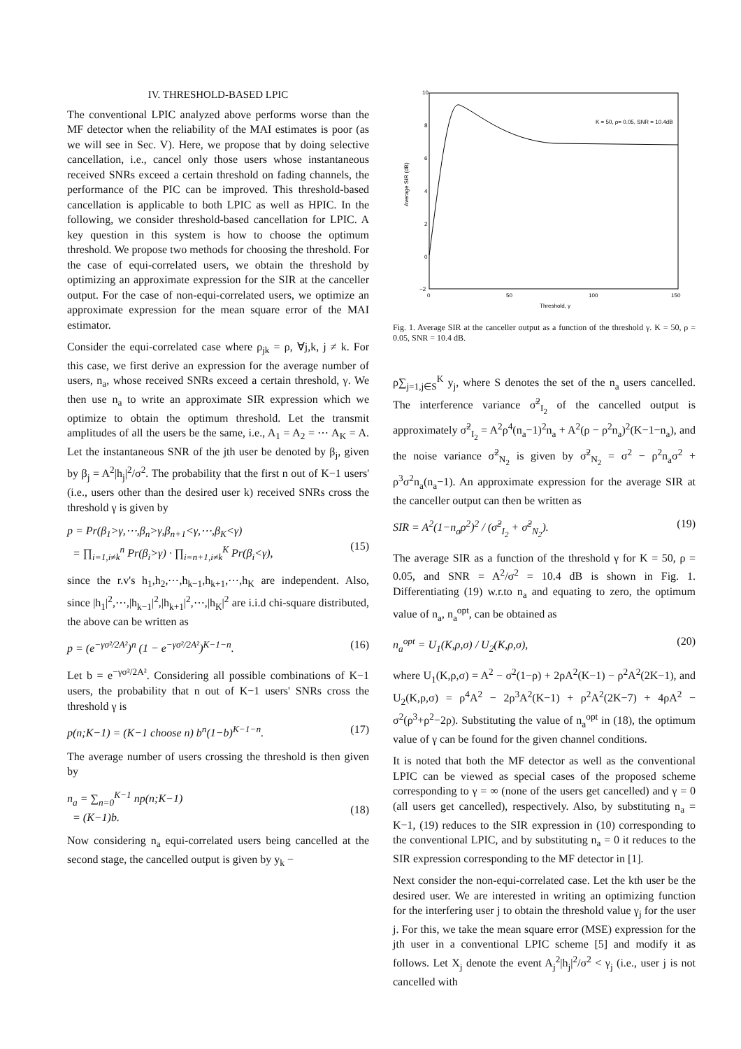IV. THRESHOLD-BASED LPIC
The conventional LPIC analyzed above performs worse than the MF detector when the reliability of the MAI estimates is poor (as we will see in Sec. V). Here, we propose that by doing selective cancellation, i.e., cancel only those users whose instantaneous received SNRs exceed a certain threshold on fading channels, the performance of the PIC can be improved. This threshold-based cancellation is applicable to both LPIC as well as HPIC. In the following, we consider threshold-based cancellation for LPIC. A key question in this system is how to choose the optimum threshold. We propose two methods for choosing the threshold. For the case of equi-correlated users, we obtain the threshold by optimizing an approximate expression for the SIR at the canceller output. For the case of non-equi-correlated users, we optimize an approximate expression for the mean square error of the MAI estimator.
Consider the equi-correlated case where ρ<sub>jk</sub> = ρ, ∀j,k, j ≠ k. For this case, we first derive an expression for the average number of users, n<sub>a</sub>, whose received SNRs exceed a certain threshold, γ. We then use n<sub>a</sub> to write an approximate SIR expression which we optimize to obtain the optimum threshold. Let the transmit amplitudes of all the users be the same, i.e., A<sub>1</sub> = A<sub>2</sub> = ⋯ A<sub>K</sub> = A. Let the instantaneous SNR of the jth user be denoted by β<sub>j</sub>, given by β<sub>j</sub> = A<sup>2</sup>|h<sub>j</sub>|<sup>2</sup>/σ<sup>2</sup>. The probability that the first n out of K−1 users' (i.e., users other than the desired user k) received SNRs cross the threshold γ is given by
p = Pr(β<sub>1</sub>>γ,⋯,β<sub>n</sub>>γ,β<sub>n+1</sub><γ,⋯,β<sub>K</sub><γ)
= ∏<sub>i=1,i≠k</sub><sup>n</sup> Pr(β<sub>i</sub>>γ) · ∏<sub>i=n+1,i≠k</sub><sup>K</sup> Pr(β<sub>i</sub><γ),
(15)
since the r.v's h<sub>1</sub>,h<sub>2</sub>,⋯,h<sub>k−1</sub>,h<sub>k+1</sub>,⋯,h<sub>K</sub> are independent. Also, since |h<sub>1</sub>|<sup>2</sup>,⋯,|h<sub>k−1</sub>|<sup>2</sup>,|h<sub>k+1</sub>|<sup>2</sup>,⋯,|h<sub>K</sub>|<sup>2</sup> are i.i.d chi-square distributed, the above can be written as
p = (e<sup>−γσ²/2A²</sup>)<sup>n</sup> (1 − e<sup>−γσ²/2A²</sup>)<sup>K−1−n</sup>. (16)
Let b = e<sup>−γσ²/2A²</sup>. Considering all possible combinations of K−1 users, the probability that n out of K−1 users' SNRs cross the threshold γ is
p(n;K−1) = (K−1 choose n) b<sup>n</sup>(1−b)<sup>K−1−n</sup>. (17)
The average number of users crossing the threshold is then given by
n<sub>a</sub> = ∑<sub>n=0</sub><sup>K−1</sup> np(n;K−1)
= (K−1)b.
(18)
Now considering n<sub>a</sub> equi-correlated users being cancelled at the second stage, the cancelled output is given by y<sub>k</sub> −
10
8
6
4
2
0
−2
0
50
100
150
Threshold, γ
K = 50, ρ= 0.05, SNR = 10.4dB
Average SIR (dB)
Fig. 1. Average SIR at the canceller output as a function of the threshold γ. K = 50, ρ = 0.05, SNR = 10.4 dB.
ρ∑<sub>j=1,j∈S</sub><sup>K</sup> y<sub>j</sub>, where S denotes the set of the n<sub>a</sub> users cancelled. The interference variance σ̃<sup>2</sup><sub>I<sub>2</sub></sub> of the cancelled output is approximately σ̃<sup>2</sup><sub>I<sub>2</sub></sub> = A<sup>2</sup>ρ<sup>4</sup>(n<sub>a</sub>−1)<sup>2</sup>n<sub>a</sub> + A<sup>2</sup>(ρ − ρ<sup>2</sup>n<sub>a</sub>)<sup>2</sup>(K−1−n<sub>a</sub>), and the noise variance σ̃<sup>2</sup><sub>N<sub>2</sub></sub> is given by σ̃<sup>2</sup><sub>N<sub>2</sub></sub> = σ<sup>2</sup> − ρ<sup>2</sup>n<sub>a</sub>σ<sup>2</sup> + ρ<sup>3</sup>σ<sup>2</sup>n<sub>a</sub>(n<sub>a</sub>−1). An approximate expression for the average SIR at the canceller output can then be written as
SIR = A<sup>2</sup>(1−n<sub>a</sub>ρ<sup>2</sup>)<sup>2</sup> / (σ̃<sup>2</sup><sub>I<sub>2</sub></sub> + σ̃<sup>2</sup><sub>N<sub>2</sub></sub>). (19)
The average SIR as a function of the threshold γ for K = 50, ρ = 0.05, and SNR = A<sup>2</sup>/σ<sup>2</sup> = 10.4 dB is shown in Fig. 1. Differentiating (19) w.r.to n<sub>a</sub> and equating to zero, the optimum value of n<sub>a</sub>, n<sub>a</sub><sup>opt</sup>, can be obtained as
n<sub>a</sub><sup>opt</sup> = U<sub>1</sub>(K,ρ,σ) / U<sub>2</sub>(K,ρ,σ), (20)
where U<sub>1</sub>(K,ρ,σ) = A<sup>2</sup> − σ<sup>2</sup>(1−ρ) + 2ρA<sup>2</sup>(K−1) − ρ<sup>2</sup>A<sup>2</sup>(2K−1), and U<sub>2</sub>(K,ρ,σ) = ρ<sup>4</sup>A<sup>2</sup> − 2ρ<sup>3</sup>A<sup>2</sup>(K−1) + ρ<sup>2</sup>A<sup>2</sup>(2K−7) + 4ρA<sup>2</sup> − σ<sup>2</sup>(ρ<sup>3</sup>+ρ<sup>2</sup>−2ρ). Substituting the value of n<sub>a</sub><sup>opt</sup> in (18), the optimum value of γ can be found for the given channel conditions.
It is noted that both the MF detector as well as the conventional LPIC can be viewed as special cases of the proposed scheme corresponding to γ = ∞ (none of the users get cancelled) and γ = 0 (all users get cancelled), respectively. Also, by substituting n<sub>a</sub> = K−1, (19) reduces to the SIR expression in (10) corresponding to the conventional LPIC, and by substituting n<sub>a</sub> = 0 it reduces to the SIR expression corresponding to the MF detector in [1].
Next consider the non-equi-correlated case. Let the kth user be the desired user. We are interested in writing an optimizing function for the interfering user j to obtain the threshold value γ<sub>j</sub> for the user j. For this, we take the mean square error (MSE) expression for the jth user in a conventional LPIC scheme [5] and modify it as follows. Let X<sub>j</sub> denote the event A<sub>j</sub><sup>2</sup>|h<sub>j</sub>|<sup>2</sup>/σ<sup>2</sup> < γ<sub>j</sub> (i.e., user j is not cancelled with